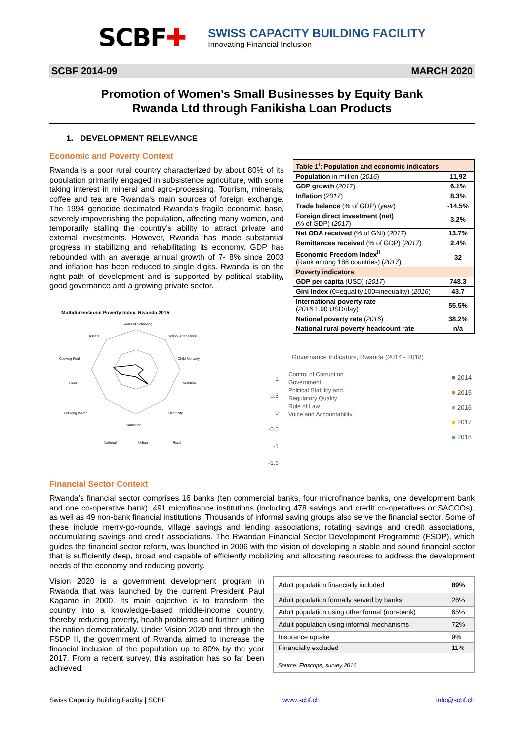SCBF✚
SWISS CAPACITY BUILDING FACILITY
Innovating Financial Inclusion
SCBF 2014-09 MARCH 2020
Promotion of Women’s Small Businesses by Equity Bank
Rwanda Ltd through Fanikisha Loan Products
1. DEVELOPMENT RELEVANCE
Economic and Poverty Context
Rwanda is a poor rural country characterized by about 80% of its population primarily engaged in subsistence agriculture, with some taking interest in mineral and agro-processing. Tourism, minerals, coffee and tea are Rwanda’s main sources of foreign exchange. The 1994 genocide decimated Rwanda’s fragile economic base, severely impoverishing the population, affecting many women, and temporarily stalling the country’s ability to attract private and external investments. However, Rwanda has made substantial progress in stabilizing and rehabilitating its economy. GDP has rebounded with an average annual growth of 7- 8% since 2003 and inflation has been reduced to single digits. Rwanda is on the right path of development and is supported by political stability, good governance and a growing private sector.
Multidimensional Poverty Index, Rwanda 2015
Years of Schooling
School Attendance
Child Mortality
Nutrition
Electricity
Sanitation
Drinking Water
Floor
Cooking Fuel
Assets
National
Urban
Rural
| Table 1<sup>i</sup>: Population and economic indicators | |
| Population in million ( 2016 ) | 11,92 |
| GDP growth ( 2017 ) | 6.1% |
| Inflation ( 2017 ) | 8.3% |
| Trade balance (% of GDP) ( year ) | -14.5% |
| Foreign direct investment (net) (% of GDP) ( 2017 ) | 3.2% |
| Net ODA received (% of GNI) ( 2017 ) | 13.7% |
| Remittances received (% of GDP) ( 2017 ) | 2.4% |
| Economic Freedom Index<sup>ii</sup> (Rank among 186 countries) ( 2017 ) | 32 |
| Poverty indicators | |
| GDP per capita (USD) ( 2017 ) | 748.3 |
| Gini Index (0=equality,100=inequality) ( 2016 ) | 43.7 |
| International poverty rate ( 2016 ;1.90 USD/day) | 55.5% |
| National poverty rate ( 2016 ) | 38.2% |
| National rural poverty headcount rate | n/a |
Governance Indicators, Rwanda (2014 - 2018)
1
0.5
0
-0.5
-1
-1.5
Control of Corruption
Government...
Political Stability and...
Regulatory Quality
Rule of Law
Voice and Accountability
■ 2014
■ 2015
■ 2016
■ 2017
■ 2018
Financial Sector Context
Rwanda’s financial sector comprises 16 banks (ten commercial banks, four microfinance banks, one development bank and one co-operative bank), 491 microfinance institutions (including 478 savings and credit co-operatives or SACCOs), as well as 49 non-bank financial institutions. Thousands of informal saving groups also serve the financial sector. Some of these include merry-go-rounds, village savings and lending associations, rotating savings and credit associations, accumulating savings and credit associations. The Rwandan Financial Sector Development Programme (FSDP), which guides the financial sector reform, was launched in 2006 with the vision of developing a stable and sound financial sector that is sufficiently deep, broad and capable of efficiently mobilizing and allocating resources to address the development needs of the economy and reducing poverty.
Vision 2020 is a government development program in Rwanda that was launched by the current President Paul Kagame in 2000. Its main objective is to transform the country into a knowledge-based middle-income country, thereby reducing poverty, health problems and further uniting the nation democratically. Under Vision 2020 and through the FSDP II, the government of Rwanda aimed to increase the financial inclusion of the population up to 80% by the year 2017. From a recent survey, this aspiration has so far been achieved.
| Adult population financially included | 89% |
| Adult population formally served by banks | 26% |
| Adult population using other formal (non-bank) | 65% |
| Adult population using informal mechanisms | 72% |
| Insurance uptake | 9% |
| Financially excluded | 11% |
Source: Finscope, survey 2016
Swiss Capacity Building Facility | SCBF www.scbf.ch info@scbf.ch